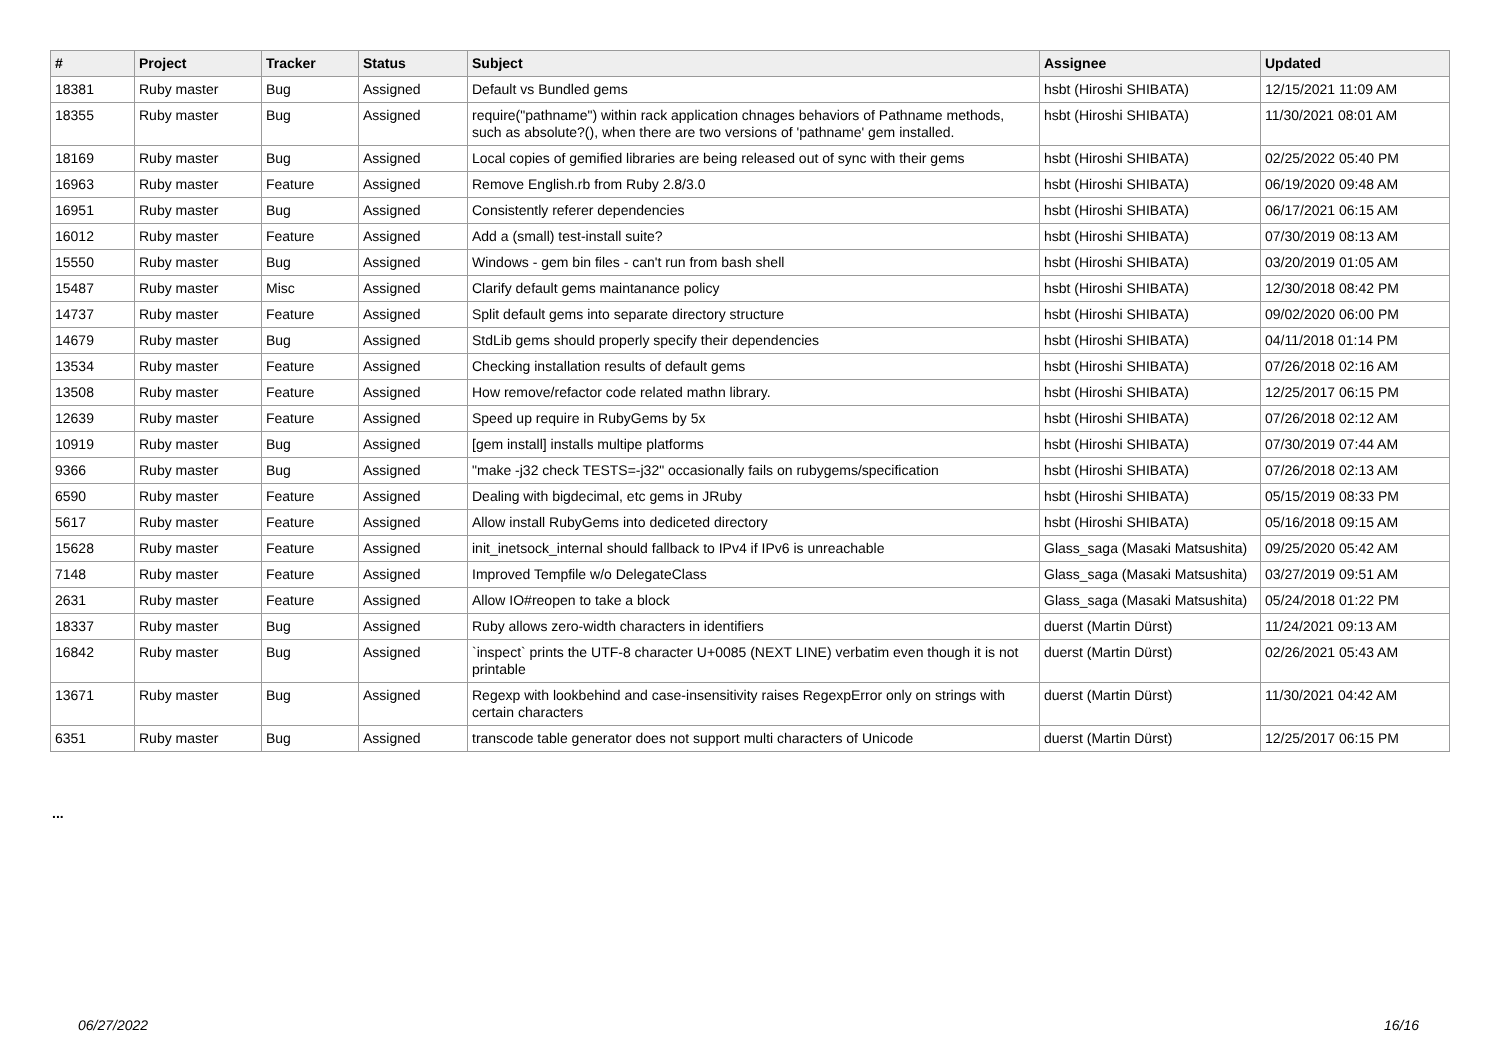| # | Project | Tracker | Status | Subject | Assignee | Updated |
| --- | --- | --- | --- | --- | --- | --- |
| 18381 | Ruby master | Bug | Assigned | Default vs Bundled gems | hsbt (Hiroshi SHIBATA) | 12/15/2021 11:09 AM |
| 18355 | Ruby master | Bug | Assigned | require("pathname") within rack application chnages behaviors of Pathname methods, such as absolute?(), when there are two versions of 'pathname' gem installed. | hsbt (Hiroshi SHIBATA) | 11/30/2021 08:01 AM |
| 18169 | Ruby master | Bug | Assigned | Local copies of gemified libraries are being released out of sync with their gems | hsbt (Hiroshi SHIBATA) | 02/25/2022 05:40 PM |
| 16963 | Ruby master | Feature | Assigned | Remove English.rb from Ruby 2.8/3.0 | hsbt (Hiroshi SHIBATA) | 06/19/2020 09:48 AM |
| 16951 | Ruby master | Bug | Assigned | Consistently referer dependencies | hsbt (Hiroshi SHIBATA) | 06/17/2021 06:15 AM |
| 16012 | Ruby master | Feature | Assigned | Add a (small) test-install suite? | hsbt (Hiroshi SHIBATA) | 07/30/2019 08:13 AM |
| 15550 | Ruby master | Bug | Assigned | Windows - gem bin files - can't run from bash shell | hsbt (Hiroshi SHIBATA) | 03/20/2019 01:05 AM |
| 15487 | Ruby master | Misc | Assigned | Clarify default gems maintanance policy | hsbt (Hiroshi SHIBATA) | 12/30/2018 08:42 PM |
| 14737 | Ruby master | Feature | Assigned | Split default gems into separate directory structure | hsbt (Hiroshi SHIBATA) | 09/02/2020 06:00 PM |
| 14679 | Ruby master | Bug | Assigned | StdLib gems should properly specify their dependencies | hsbt (Hiroshi SHIBATA) | 04/11/2018 01:14 PM |
| 13534 | Ruby master | Feature | Assigned | Checking installation results of default gems | hsbt (Hiroshi SHIBATA) | 07/26/2018 02:16 AM |
| 13508 | Ruby master | Feature | Assigned | How remove/refactor code related mathn library. | hsbt (Hiroshi SHIBATA) | 12/25/2017 06:15 PM |
| 12639 | Ruby master | Feature | Assigned | Speed up require in RubyGems by 5x | hsbt (Hiroshi SHIBATA) | 07/26/2018 02:12 AM |
| 10919 | Ruby master | Bug | Assigned | [gem install] installs multipe platforms | hsbt (Hiroshi SHIBATA) | 07/30/2019 07:44 AM |
| 9366 | Ruby master | Bug | Assigned | "make -j32 check TESTS=-j32" occasionally fails on rubygems/specification | hsbt (Hiroshi SHIBATA) | 07/26/2018 02:13 AM |
| 6590 | Ruby master | Feature | Assigned | Dealing with bigdecimal, etc gems in JRuby | hsbt (Hiroshi SHIBATA) | 05/15/2019 08:33 PM |
| 5617 | Ruby master | Feature | Assigned | Allow install RubyGems into dediceted directory | hsbt (Hiroshi SHIBATA) | 05/16/2018 09:15 AM |
| 15628 | Ruby master | Feature | Assigned | init_inetsock_internal should fallback to IPv4 if IPv6 is unreachable | Glass_saga (Masaki Matsushita) | 09/25/2020 05:42 AM |
| 7148 | Ruby master | Feature | Assigned | Improved Tempfile w/o DelegateClass | Glass_saga (Masaki Matsushita) | 03/27/2019 09:51 AM |
| 2631 | Ruby master | Feature | Assigned | Allow IO#reopen to take a block | Glass_saga (Masaki Matsushita) | 05/24/2018 01:22 PM |
| 18337 | Ruby master | Bug | Assigned | Ruby allows zero-width characters in identifiers | duerst (Martin Dürst) | 11/24/2021 09:13 AM |
| 16842 | Ruby master | Bug | Assigned | `inspect` prints the UTF-8 character U+0085 (NEXT LINE) verbatim even though it is not printable | duerst (Martin Dürst) | 02/26/2021 05:43 AM |
| 13671 | Ruby master | Bug | Assigned | Regexp with lookbehind and case-insensitivity raises RegexpError only on strings with certain characters | duerst (Martin Dürst) | 11/30/2021 04:42 AM |
| 6351 | Ruby master | Bug | Assigned | transcode table generator does not support multi characters of Unicode | duerst (Martin Dürst) | 12/25/2017 06:15 PM |
...
06/27/2022 16/16